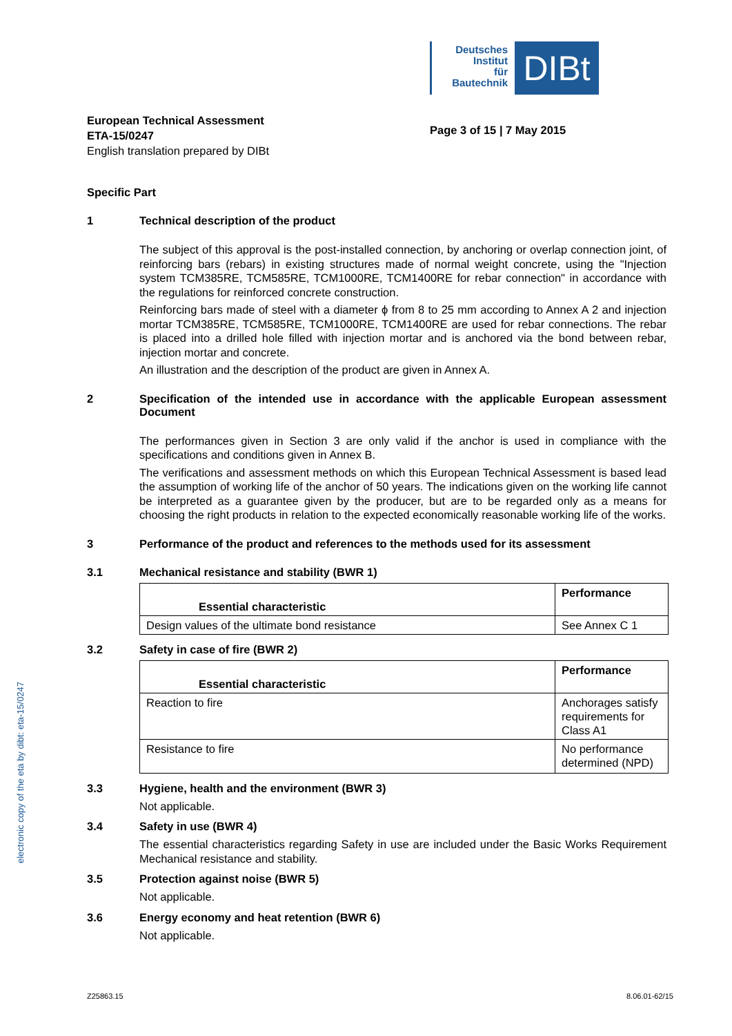Deutsches
Institut
für
Bautechnik
DIBt
electronic copy of the eta by dibt: eta-15/0247
European Technical Assessment
ETA-15/0247
English translation prepared by DIBt
Page 3 of 15 | 7 May 2015
Specific Part
1 Technical description of the product
The subject of this approval is the post-installed connection, by anchoring or overlap connection joint, of reinforcing bars (rebars) in existing structures made of normal weight concrete, using the "Injection system TCM385RE, TCM585RE, TCM1000RE, TCM1400RE for rebar connection" in accordance with the regulations for reinforced concrete construction.
Reinforcing bars made of steel with a diameter ϕ from 8 to 25 mm according to Annex A 2 and injection mortar TCM385RE, TCM585RE, TCM1000RE, TCM1400RE are used for rebar connections. The rebar is placed into a drilled hole filled with injection mortar and is anchored via the bond between rebar, injection mortar and concrete.
An illustration and the description of the product are given in Annex A.
2 Specification of the intended use in accordance with the applicable European assessment Document
The performances given in Section 3 are only valid if the anchor is used in compliance with the specifications and conditions given in Annex B.
The verifications and assessment methods on which this European Technical Assessment is based lead the assumption of working life of the anchor of 50 years. The indications given on the working life cannot be interpreted as a guarantee given by the producer, but are to be regarded only as a means for choosing the right products in relation to the expected economically reasonable working life of the works.
3 Performance of the product and references to the methods used for its assessment
3.1 Mechanical resistance and stability (BWR 1)
| Essential characteristic | Performance |
| Design values of the ultimate bond resistance | See Annex C 1 |
3.2 Safety in case of fire (BWR 2)
| Essential characteristic | Performance |
| Reaction to fire | Anchorages satisfy requirements for Class A1 |
| Resistance to fire | No performance determined (NPD) |
3.3 Hygiene, health and the environment (BWR 3)
Not applicable.
3.4 Safety in use (BWR 4)
The essential characteristics regarding Safety in use are included under the Basic Works Requirement Mechanical resistance and stability.
3.5 Protection against noise (BWR 5)
Not applicable.
3.6 Energy economy and heat retention (BWR 6)
Not applicable.
Z25863.15 8.06.01-62/15